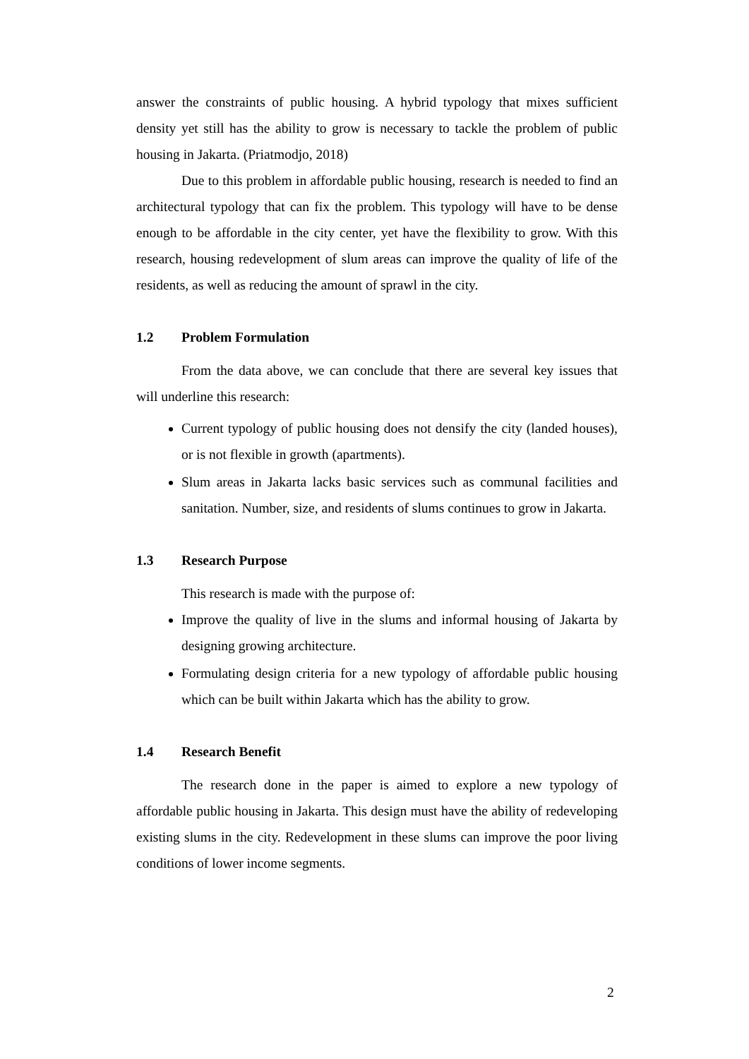answer the constraints of public housing. A hybrid typology that mixes sufficient density yet still has the ability to grow is necessary to tackle the problem of public housing in Jakarta. (Priatmodjo, 2018)
Due to this problem in affordable public housing, research is needed to find an architectural typology that can fix the problem. This typology will have to be dense enough to be affordable in the city center, yet have the flexibility to grow. With this research, housing redevelopment of slum areas can improve the quality of life of the residents, as well as reducing the amount of sprawl in the city.
1.2 Problem Formulation
From the data above, we can conclude that there are several key issues that will underline this research:
Current typology of public housing does not densify the city (landed houses), or is not flexible in growth (apartments).
Slum areas in Jakarta lacks basic services such as communal facilities and sanitation. Number, size, and residents of slums continues to grow in Jakarta.
1.3 Research Purpose
This research is made with the purpose of:
Improve the quality of live in the slums and informal housing of Jakarta by designing growing architecture.
Formulating design criteria for a new typology of affordable public housing which can be built within Jakarta which has the ability to grow.
1.4 Research Benefit
The research done in the paper is aimed to explore a new typology of affordable public housing in Jakarta. This design must have the ability of redeveloping existing slums in the city. Redevelopment in these slums can improve the poor living conditions of lower income segments.
2